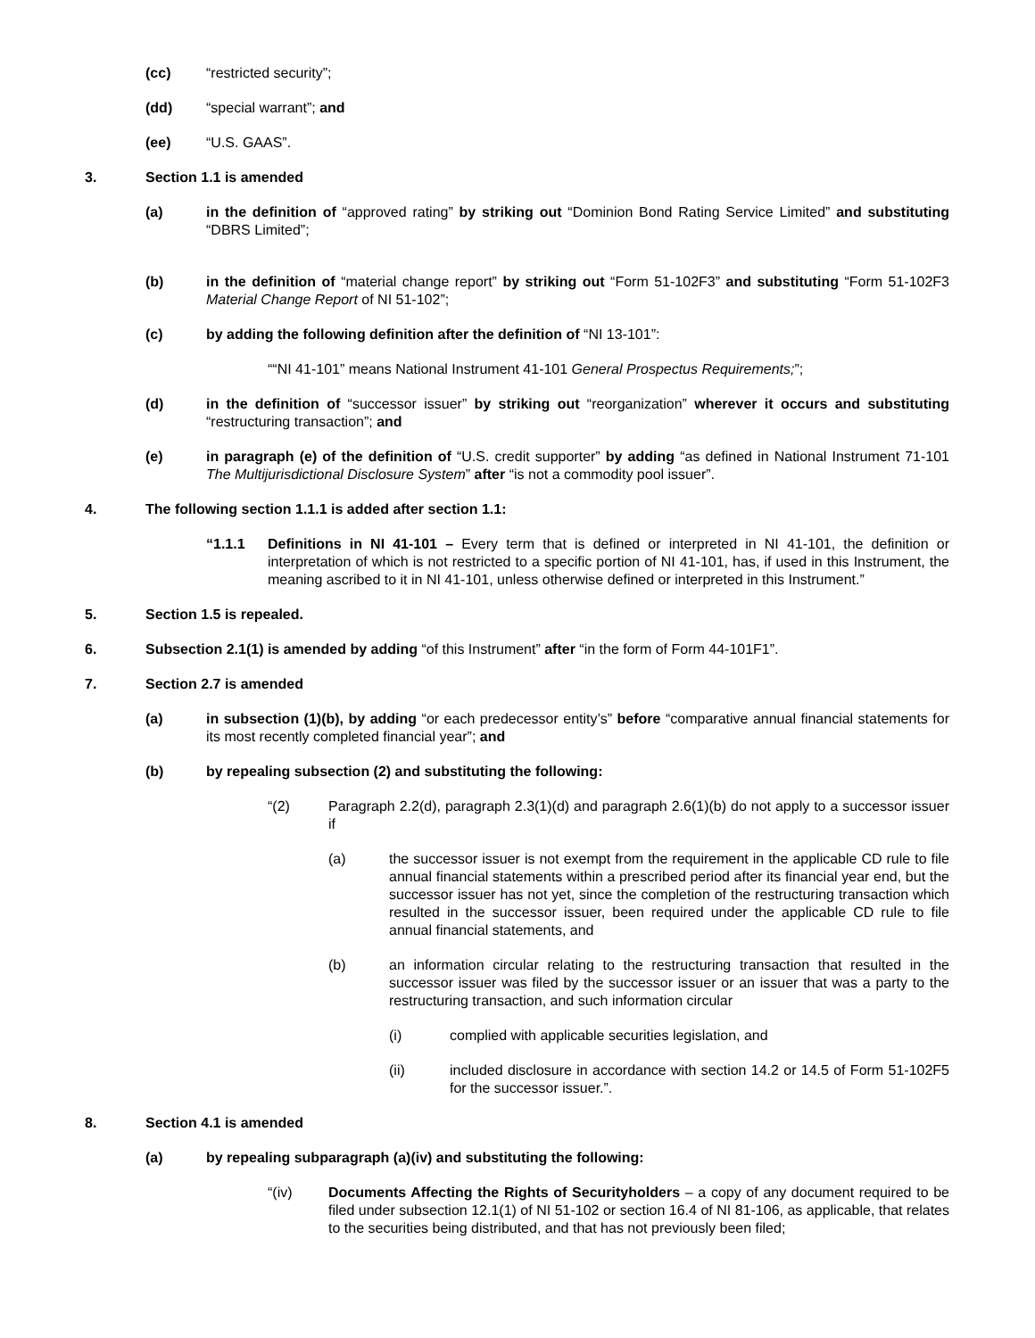(cc) “restricted security”;
(dd) “special warrant”; and
(ee) “U.S. GAAS”.
3. Section 1.1 is amended
(a) in the definition of “approved rating” by striking out “Dominion Bond Rating Service Limited” and substituting “DBRS Limited”;
(b) in the definition of “material change report” by striking out “Form 51-102F3” and substituting “Form 51-102F3 Material Change Report of NI 51-102”;
(c) by adding the following definition after the definition of “NI 13-101”:
““NI 41-101” means National Instrument 41-101 General Prospectus Requirements;”;
(d) in the definition of “successor issuer” by striking out “reorganization” wherever it occurs and substituting “restructuring transaction”; and
(e) in paragraph (e) of the definition of “U.S. credit supporter” by adding “as defined in National Instrument 71-101 The Multijurisdictional Disclosure System” after “is not a commodity pool issuer”.
4. The following section 1.1.1 is added after section 1.1:
“1.1.1 Definitions in NI 41-101 – Every term that is defined or interpreted in NI 41-101, the definition or interpretation of which is not restricted to a specific portion of NI 41-101, has, if used in this Instrument, the meaning ascribed to it in NI 41-101, unless otherwise defined or interpreted in this Instrument.”
5. Section 1.5 is repealed.
6. Subsection 2.1(1) is amended by adding “of this Instrument” after “in the form of Form 44-101F1”.
7. Section 2.7 is amended
(a) in subsection (1)(b), by adding “or each predecessor entity’s” before “comparative annual financial statements for its most recently completed financial year”; and
(b) by repealing subsection (2) and substituting the following:
“(2) Paragraph 2.2(d), paragraph 2.3(1)(d) and paragraph 2.6(1)(b) do not apply to a successor issuer if
(a) the successor issuer is not exempt from the requirement in the applicable CD rule to file annual financial statements within a prescribed period after its financial year end, but the successor issuer has not yet, since the completion of the restructuring transaction which resulted in the successor issuer, been required under the applicable CD rule to file annual financial statements, and
(b) an information circular relating to the restructuring transaction that resulted in the successor issuer was filed by the successor issuer or an issuer that was a party to the restructuring transaction, and such information circular
(i) complied with applicable securities legislation, and
(ii) included disclosure in accordance with section 14.2 or 14.5 of Form 51-102F5 for the successor issuer.”.
8. Section 4.1 is amended
(a) by repealing subparagraph (a)(iv) and substituting the following:
“(iv) Documents Affecting the Rights of Securityholders – a copy of any document required to be filed under subsection 12.1(1) of NI 51-102 or section 16.4 of NI 81-106, as applicable, that relates to the securities being distributed, and that has not previously been filed;